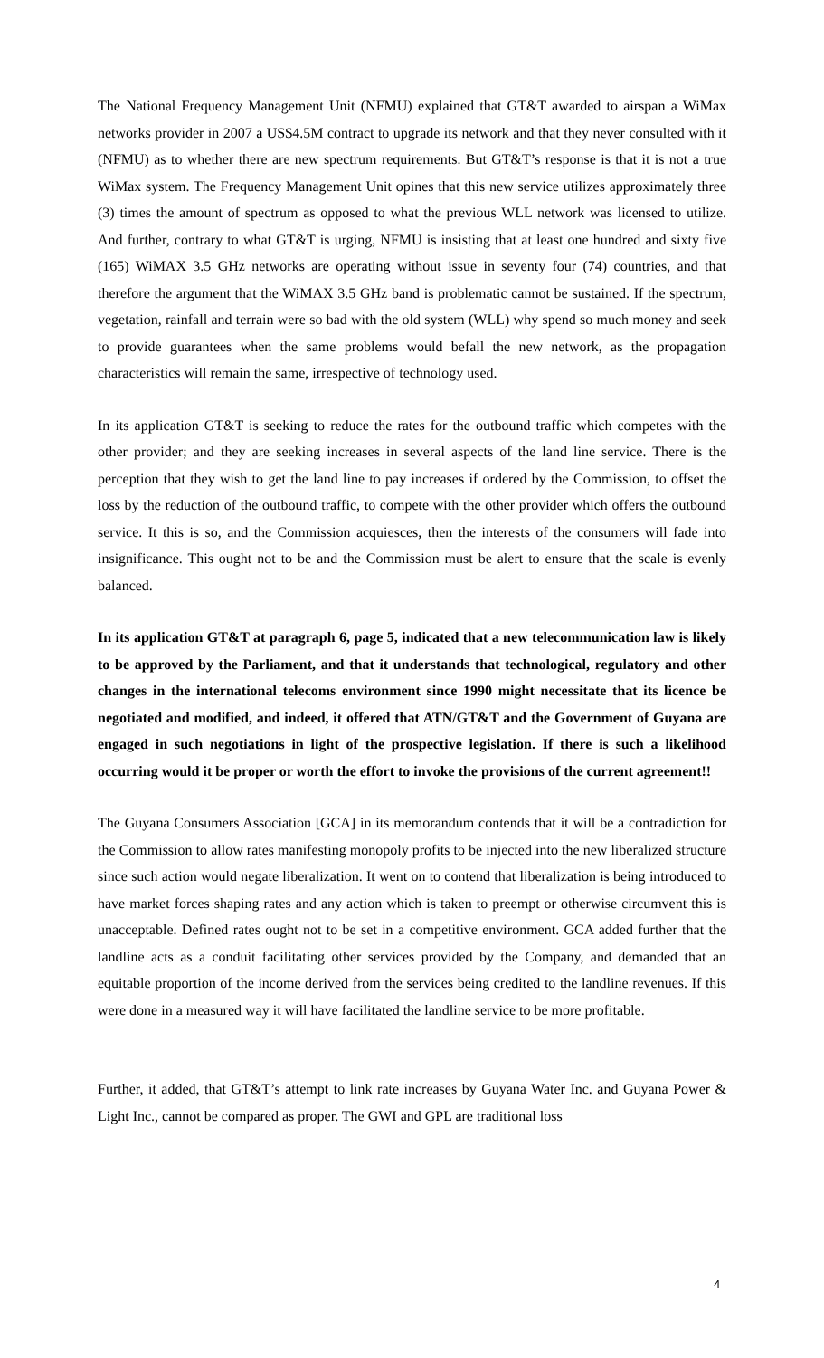The National Frequency Management Unit (NFMU) explained that GT&T awarded to airspan a WiMax networks provider in 2007 a US$4.5M contract to upgrade its network and that they never consulted with it (NFMU) as to whether there are new spectrum requirements. But GT&T’s response is that it is not a true WiMax system. The Frequency Management Unit opines that this new service utilizes approximately three (3) times the amount of spectrum as opposed to what the previous WLL network was licensed to utilize. And further, contrary to what GT&T is urging, NFMU is insisting that at least one hundred and sixty five (165) WiMAX 3.5 GHz networks are operating without issue in seventy four (74) countries, and that therefore the argument that the WiMAX 3.5 GHz band is problematic cannot be sustained. If the spectrum, vegetation, rainfall and terrain were so bad with the old system (WLL) why spend so much money and seek to provide guarantees when the same problems would befall the new network, as the propagation characteristics will remain the same, irrespective of technology used.
In its application GT&T is seeking to reduce the rates for the outbound traffic which competes with the other provider; and they are seeking increases in several aspects of the land line service. There is the perception that they wish to get the land line to pay increases if ordered by the Commission, to offset the loss by the reduction of the outbound traffic, to compete with the other provider which offers the outbound service. It this is so, and the Commission acquiesces, then the interests of the consumers will fade into insignificance. This ought not to be and the Commission must be alert to ensure that the scale is evenly balanced.
In its application GT&T at paragraph 6, page 5, indicated that a new telecommunication law is likely to be approved by the Parliament, and that it understands that technological, regulatory and other changes in the international telecoms environment since 1990 might necessitate that its licence be negotiated and modified, and indeed, it offered that ATN/GT&T and the Government of Guyana are engaged in such negotiations in light of the prospective legislation. If there is such a likelihood occurring would it be proper or worth the effort to invoke the provisions of the current agreement!!
The Guyana Consumers Association [GCA] in its memorandum contends that it will be a contradiction for the Commission to allow rates manifesting monopoly profits to be injected into the new liberalized structure since such action would negate liberalization. It went on to contend that liberalization is being introduced to have market forces shaping rates and any action which is taken to preempt or otherwise circumvent this is unacceptable. Defined rates ought not to be set in a competitive environment. GCA added further that the landline acts as a conduit facilitating other services provided by the Company, and demanded that an equitable proportion of the income derived from the services being credited to the landline revenues. If this were done in a measured way it will have facilitated the landline service to be more profitable.
Further, it added, that GT&T’s attempt to link rate increases by Guyana Water Inc. and Guyana Power & Light Inc., cannot be compared as proper. The GWI and GPL are traditional loss
4